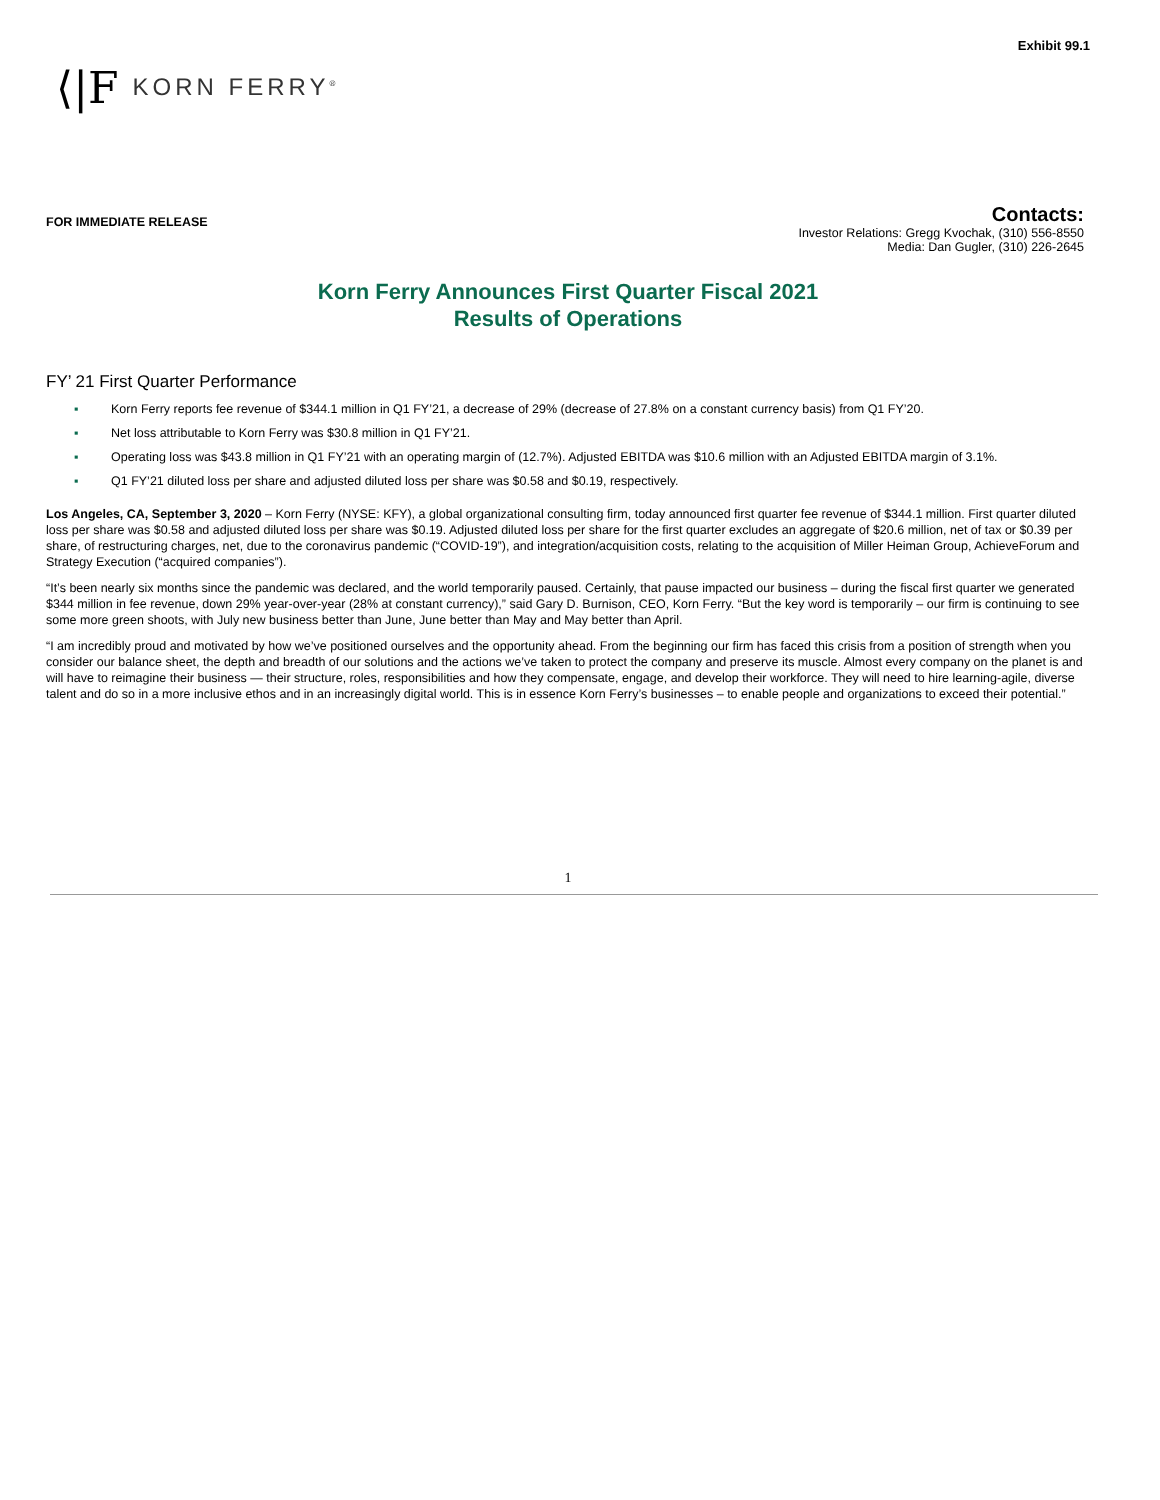Exhibit 99.1
⟨|F KORN FERRY<sup>®</sup>
FOR IMMEDIATE RELEASE
Contacts:
Investor Relations: Gregg Kvochak, (310) 556-8550
Media: Dan Gugler, (310) 226-2645
Korn Ferry Announces First Quarter Fiscal 2021
Results of Operations
FY’ 21 First Quarter Performance
▪ Korn Ferry reports fee revenue of $344.1 million in Q1 FY’21, a decrease of 29% (decrease of 27.8% on a constant currency basis) from Q1 FY’20.
▪ Net loss attributable to Korn Ferry was $30.8 million in Q1 FY’21.
▪ Operating loss was $43.8 million in Q1 FY’21 with an operating margin of (12.7%). Adjusted EBITDA was $10.6 million with an Adjusted EBITDA margin of 3.1%.
▪ Q1 FY’21 diluted loss per share and adjusted diluted loss per share was $0.58 and $0.19, respectively.
Los Angeles, CA, September 3, 2020 – Korn Ferry (NYSE: KFY), a global organizational consulting firm, today announced first quarter fee revenue of $344.1 million. First quarter diluted loss per share was $0.58 and adjusted diluted loss per share was $0.19. Adjusted diluted loss per share for the first quarter excludes an aggregate of $20.6 million, net of tax or $0.39 per share, of restructuring charges, net, due to the coronavirus pandemic (“COVID-19”), and integration/acquisition costs, relating to the acquisition of Miller Heiman Group, AchieveForum and Strategy Execution (“acquired companies”).
“It’s been nearly six months since the pandemic was declared, and the world temporarily paused. Certainly, that pause impacted our business – during the fiscal first quarter we generated $344 million in fee revenue, down 29% year-over-year (28% at constant currency),” said Gary D. Burnison, CEO, Korn Ferry. “But the key word is temporarily – our firm is continuing to see some more green shoots, with July new business better than June, June better than May and May better than April.
“I am incredibly proud and motivated by how we’ve positioned ourselves and the opportunity ahead. From the beginning our firm has faced this crisis from a position of strength when you consider our balance sheet, the depth and breadth of our solutions and the actions we’ve taken to protect the company and preserve its muscle. Almost every company on the planet is and will have to reimagine their business — their structure, roles, responsibilities and how they compensate, engage, and develop their workforce. They will need to hire learning-agile, diverse talent and do so in a more inclusive ethos and in an increasingly digital world. This is in essence Korn Ferry’s businesses – to enable people and organizations to exceed their potential.”
1